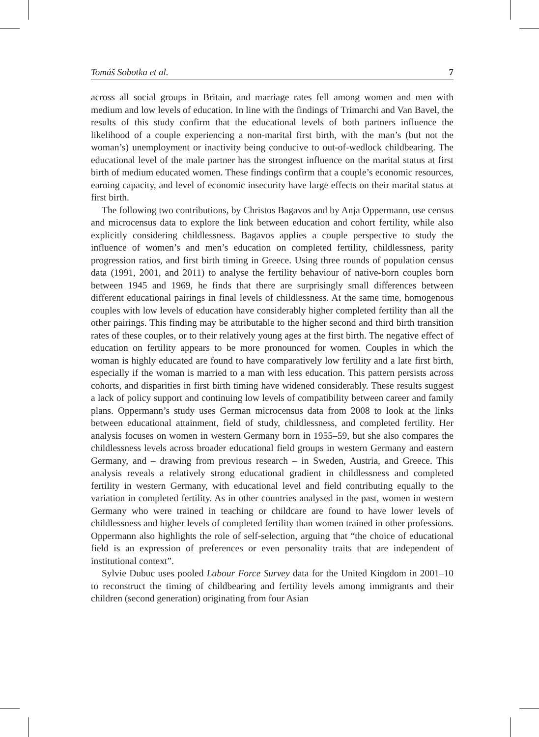Tomáš Sobotka et al. 7
across all social groups in Britain, and marriage rates fell among women and men with medium and low levels of education. In line with the findings of Trimarchi and Van Bavel, the results of this study confirm that the educational levels of both partners influence the likelihood of a couple experiencing a non-marital first birth, with the man’s (but not the woman’s) unemployment or inactivity being conducive to out-of-wedlock childbearing. The educational level of the male partner has the strongest influence on the marital status at first birth of medium educated women. These findings confirm that a couple’s economic resources, earning capacity, and level of economic insecurity have large effects on their marital status at first birth.
The following two contributions, by Christos Bagavos and by Anja Oppermann, use census and microcensus data to explore the link between education and cohort fertility, while also explicitly considering childlessness. Bagavos applies a couple perspective to study the influence of women’s and men’s education on completed fertility, childlessness, parity progression ratios, and first birth timing in Greece. Using three rounds of population census data (1991, 2001, and 2011) to analyse the fertility behaviour of native-born couples born between 1945 and 1969, he finds that there are surprisingly small differences between different educational pairings in final levels of childlessness. At the same time, homogenous couples with low levels of education have considerably higher completed fertility than all the other pairings. This finding may be attributable to the higher second and third birth transition rates of these couples, or to their relatively young ages at the first birth. The negative effect of education on fertility appears to be more pronounced for women. Couples in which the woman is highly educated are found to have comparatively low fertility and a late first birth, especially if the woman is married to a man with less education. This pattern persists across cohorts, and disparities in first birth timing have widened considerably. These results suggest a lack of policy support and continuing low levels of compatibility between career and family plans. Oppermann’s study uses German microcensus data from 2008 to look at the links between educational attainment, field of study, childlessness, and completed fertility. Her analysis focuses on women in western Germany born in 1955–59, but she also compares the childlessness levels across broader educational field groups in western Germany and eastern Germany, and – drawing from previous research – in Sweden, Austria, and Greece. This analysis reveals a relatively strong educational gradient in childlessness and completed fertility in western Germany, with educational level and field contributing equally to the variation in completed fertility. As in other countries analysed in the past, women in western Germany who were trained in teaching or childcare are found to have lower levels of childlessness and higher levels of completed fertility than women trained in other professions. Oppermann also highlights the role of self-selection, arguing that “the choice of educational field is an expression of preferences or even personality traits that are independent of institutional context”.
Sylvie Dubuc uses pooled Labour Force Survey data for the United Kingdom in 2001–10 to reconstruct the timing of childbearing and fertility levels among immigrants and their children (second generation) originating from four Asian